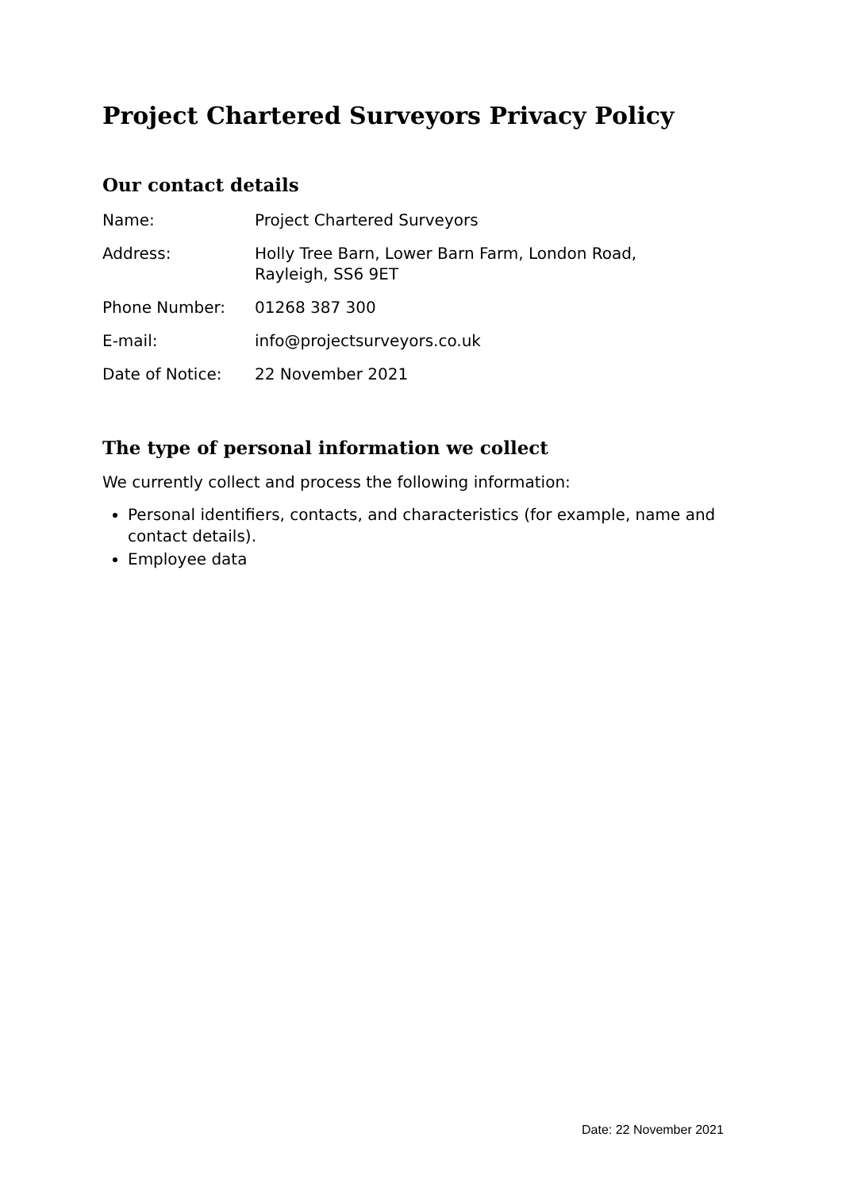Project Chartered Surveyors Privacy Policy
Our contact details
| Name: | Project Chartered Surveyors |
| Address: | Holly Tree Barn, Lower Barn Farm, London Road, Rayleigh, SS6 9ET |
| Phone Number: | 01268 387 300 |
| E-mail: | info@projectsurveyors.co.uk |
| Date of Notice: | 22 November 2021 |
The type of personal information we collect
We currently collect and process the following information:
Personal identifiers, contacts, and characteristics (for example, name and contact details).
Employee data
Date: 22 November 2021